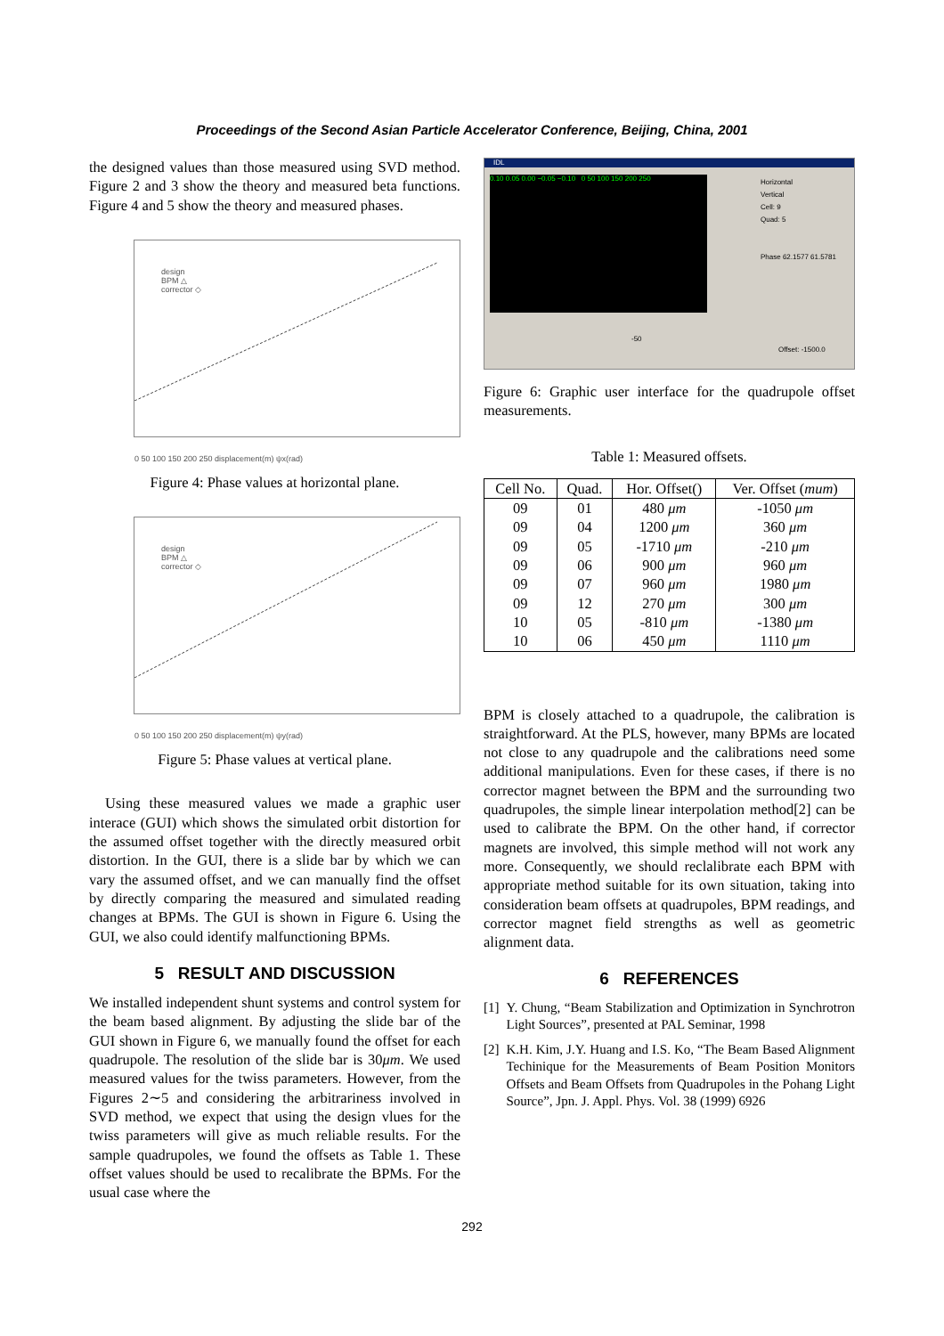Proceedings of the Second Asian Particle Accelerator Conference, Beijing, China, 2001
the designed values than those measured using SVD method. Figure 2 and 3 show the theory and measured beta functions. Figure 4 and 5 show the theory and measured phases.
design
BPM △
corrector ◇
0 50 100 150 200 250 displacement(m) ψx(rad)
Figure 4: Phase values at horizontal plane.
design
BPM △
corrector ◇
0 50 100 150 200 250 displacement(m) ψy(rad)
Figure 5: Phase values at vertical plane.
Using these measured values we made a graphic user interace (GUI) which shows the simulated orbit distortion for the assumed offset together with the directly measured orbit distortion. In the GUI, there is a slide bar by which we can vary the assumed offset, and we can manually find the offset by directly comparing the measured and simulated reading changes at BPMs. The GUI is shown in Figure 6. Using the GUI, we also could identify malfunctioning BPMs.
5 RESULT AND DISCUSSION
We installed independent shunt systems and control system for the beam based alignment. By adjusting the slide bar of the GUI shown in Figure 6, we manually found the offset for each quadrupole. The resolution of the slide bar is 30μm. We used measured values for the twiss parameters. However, from the Figures 2∼5 and considering the arbitrariness involved in SVD method, we expect that using the design vlues for the twiss parameters will give as much reliable results. For the sample quadrupoles, we found the offsets as Table 1. These offset values should be used to recalibrate the BPMs. For the usual case where the
IDL
0.10 0.05 0.00 −0.05 −0.10 0 50 100 150 200 250
Horizontal
Vertical
Cell: 9
Quad: 5
Phase 62.1577 61.5781
-50
Offset: -1500.0
Figure 6: Graphic user interface for the quadrupole offset measurements.
Table 1: Measured offsets.
| Cell No. | Quad. | Hor. Offset() | Ver. Offset ( mum ) |
| --- | --- | --- | --- |
| 09 | 01 | 480 μm | -1050 μm |
| 09 | 04 | 1200 μm | 360 μm |
| 09 | 05 | -1710 μm | -210 μm |
| 09 | 06 | 900 μm | 960 μm |
| 09 | 07 | 960 μm | 1980 μm |
| 09 | 12 | 270 μm | 300 μm |
| 10 | 05 | -810 μm | -1380 μm |
| 10 | 06 | 450 μm | 1110 μm |
BPM is closely attached to a quadrupole, the calibration is straightforward. At the PLS, however, many BPMs are located not close to any quadrupole and the calibrations need some additional manipulations. Even for these cases, if there is no corrector magnet between the BPM and the surrounding two quadrupoles, the simple linear interpolation method[2] can be used to calibrate the BPM. On the other hand, if corrector magnets are involved, this simple method will not work any more. Consequently, we should reclalibrate each BPM with appropriate method suitable for its own situation, taking into consideration beam offsets at quadrupoles, BPM readings, and corrector magnet field strengths as well as geometric alignment data.
6 REFERENCES
[1] Y. Chung, “Beam Stabilization and Optimization in Synchrotron Light Sources”, presented at PAL Seminar, 1998
[2] K.H. Kim, J.Y. Huang and I.S. Ko, “The Beam Based Alignment Techinique for the Measurements of Beam Position Monitors Offsets and Beam Offsets from Quadrupoles in the Pohang Light Source”, Jpn. J. Appl. Phys. Vol. 38 (1999) 6926
292